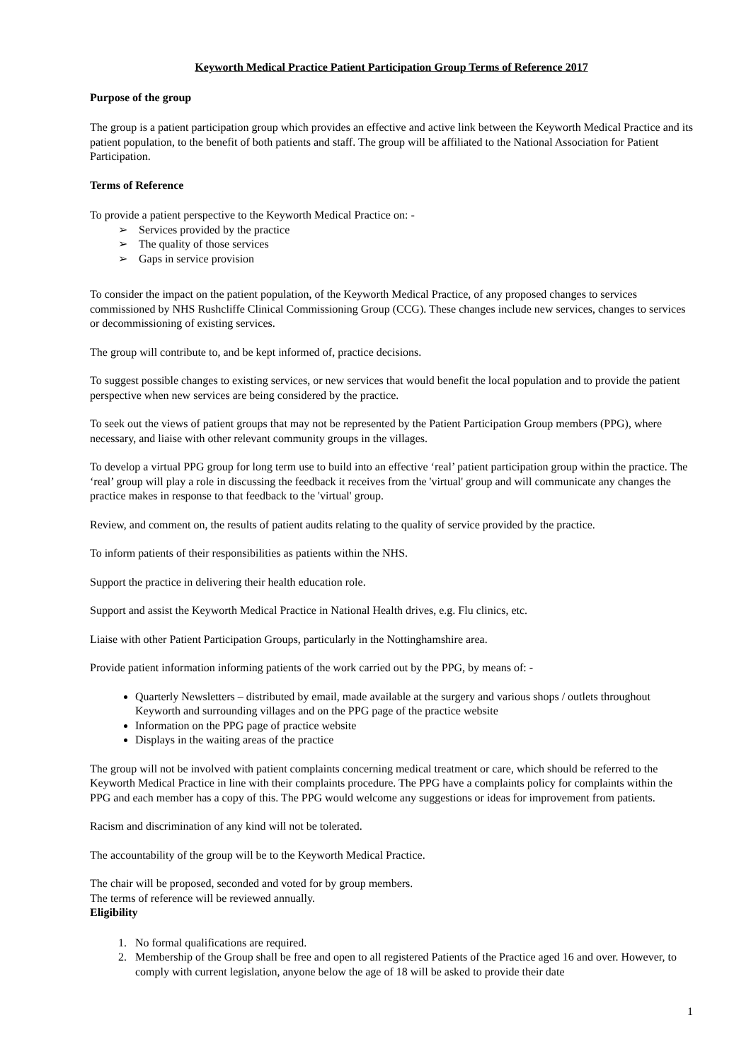Keyworth Medical Practice Patient Participation Group Terms of Reference 2017
Purpose of the group
The group is a patient participation group which provides an effective and active link between the Keyworth Medical Practice and its patient population, to the benefit of both patients and staff. The group will be affiliated to the National Association for Patient Participation.
Terms of Reference
To provide a patient perspective to the Keyworth Medical Practice on: -
➢ Services provided by the practice
➢ The quality of those services
➢ Gaps in service provision
To consider the impact on the patient population, of the Keyworth Medical Practice, of any proposed changes to services commissioned by NHS Rushcliffe Clinical Commissioning Group (CCG). These changes include new services, changes to services or decommissioning of existing services.
The group will contribute to, and be kept informed of, practice decisions.
To suggest possible changes to existing services, or new services that would benefit the local population and to provide the patient perspective when new services are being considered by the practice.
To seek out the views of patient groups that may not be represented by the Patient Participation Group members (PPG), where necessary, and liaise with other relevant community groups in the villages.
To develop a virtual PPG group for long term use to build into an effective ‘real’ patient participation group within the practice. The ‘real’ group will play a role in discussing the feedback it receives from the 'virtual' group and will communicate any changes the practice makes in response to that feedback to the 'virtual' group.
Review, and comment on, the results of patient audits relating to the quality of service provided by the practice.
To inform patients of their responsibilities as patients within the NHS.
Support the practice in delivering their health education role.
Support and assist the Keyworth Medical Practice in National Health drives, e.g. Flu clinics, etc.
Liaise with other Patient Participation Groups, particularly in the Nottinghamshire area.
Provide patient information informing patients of the work carried out by the PPG, by means of: -
Quarterly Newsletters – distributed by email, made available at the surgery and various shops / outlets throughout Keyworth and surrounding villages and on the PPG page of the practice website
Information on the PPG page of practice website
Displays in the waiting areas of the practice
The group will not be involved with patient complaints concerning medical treatment or care, which should be referred to the Keyworth Medical Practice in line with their complaints procedure. The PPG have a complaints policy for complaints within the PPG and each member has a copy of this. The PPG would welcome any suggestions or ideas for improvement from patients.
Racism and discrimination of any kind will not be tolerated.
The accountability of the group will be to the Keyworth Medical Practice.
The chair will be proposed, seconded and voted for by group members.
The terms of reference will be reviewed annually.
Eligibility
1. No formal qualifications are required.
2. Membership of the Group shall be free and open to all registered Patients of the Practice aged 16 and over. However, to comply with current legislation, anyone below the age of 18 will be asked to provide their date
1